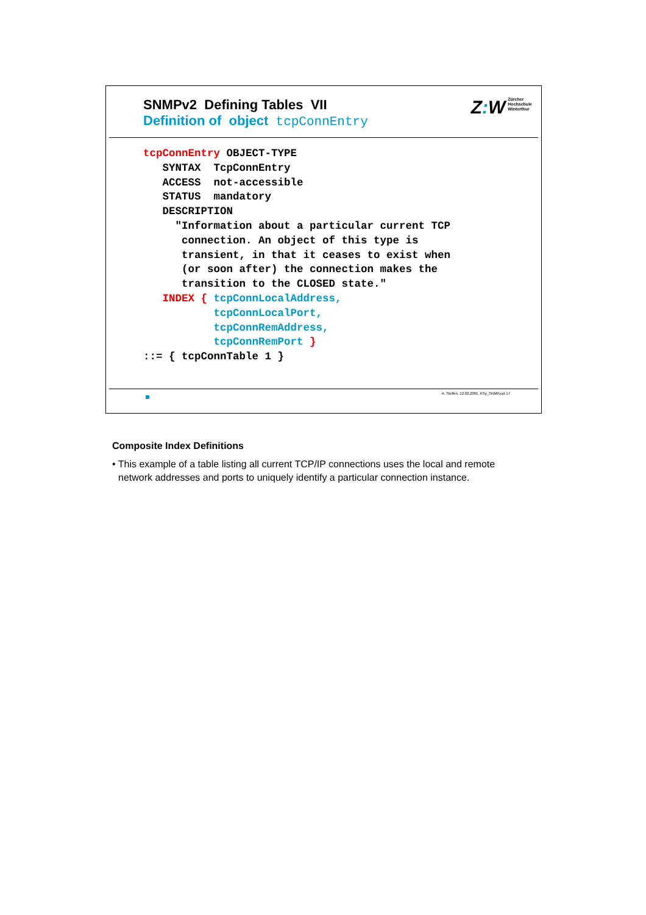SNMPv2 Defining Tables VII
Definition of object tcpConnEntry
Z: W Zürcher
Hochschule
Winterthur
tcpConnEntry OBJECT-TYPE
   SYNTAX  TcpConnEntry
   ACCESS  not-accessible
   STATUS  mandatory
   DESCRIPTION
     "Information about a particular current TCP
      connection. An object of this type is
      transient, in that it ceases to exist when
      (or soon after) the connection makes the
      transition to the CLOSED state."
   INDEX { tcpConnLocalAddress,
           tcpConnLocalPort,
           tcpConnRemAddress,
           tcpConnRemPort }
::= { tcpConnTable 1 }
A. Steffen, 12.02.2001, KSy_SNMP.ppt 17
Composite Index Definitions
• This example of a table listing all current TCP/IP connections uses the local and remote network addresses and ports to uniquely identify a particular connection instance.